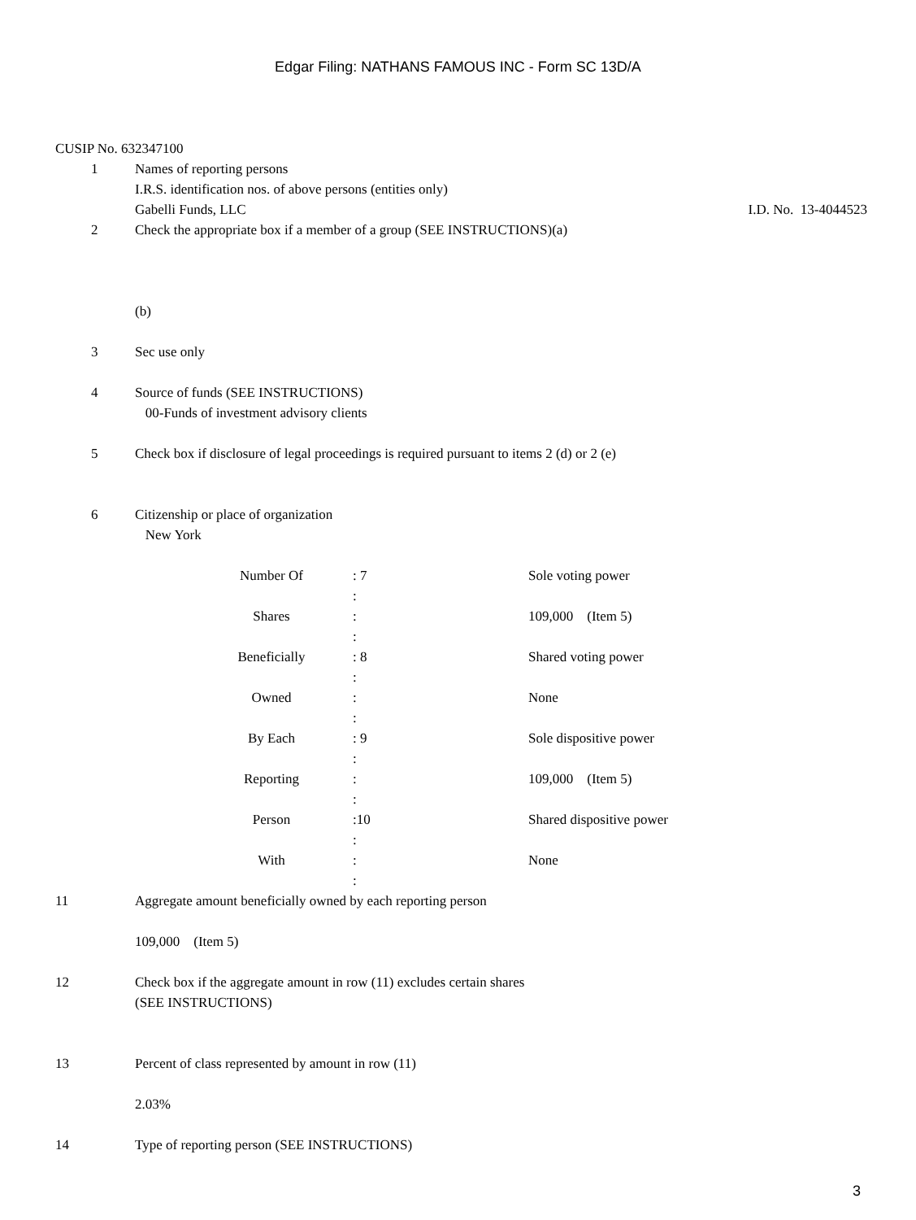Edgar Filing: NATHANS FAMOUS INC - Form SC 13D/A
CUSIP No. 632347100
1 Names of reporting persons
I.R.S. identification nos. of above persons (entities only)
Gabelli Funds, LLC I.D. No. 13-4044523
2 Check the appropriate box if a member of a group (SEE INSTRUCTIONS)(a)
(b)
3 Sec use only
4 Source of funds (SEE INSTRUCTIONS)
00-Funds of investment advisory clients
5 Check box if disclosure of legal proceedings is required pursuant to items 2 (d) or 2 (e)
6 Citizenship or place of organization
New York
| Number Of | : 7 | Sole voting power |
| | : | |
| Shares | : | 109,000 (Item 5) |
| | : | |
| Beneficially | : 8 | Shared voting power |
| | : | |
| Owned | : | None |
| | : | |
| By Each | : 9 | Sole dispositive power |
| | : | |
| Reporting | : | 109,000 (Item 5) |
| | : | |
| Person | :10 | Shared dispositive power |
| | : | |
| With | : | None |
| | : | |
11 Aggregate amount beneficially owned by each reporting person
109,000 (Item 5)
12 Check box if the aggregate amount in row (11) excludes certain shares
(SEE INSTRUCTIONS)
13 Percent of class represented by amount in row (11)
2.03%
14 Type of reporting person (SEE INSTRUCTIONS)
3